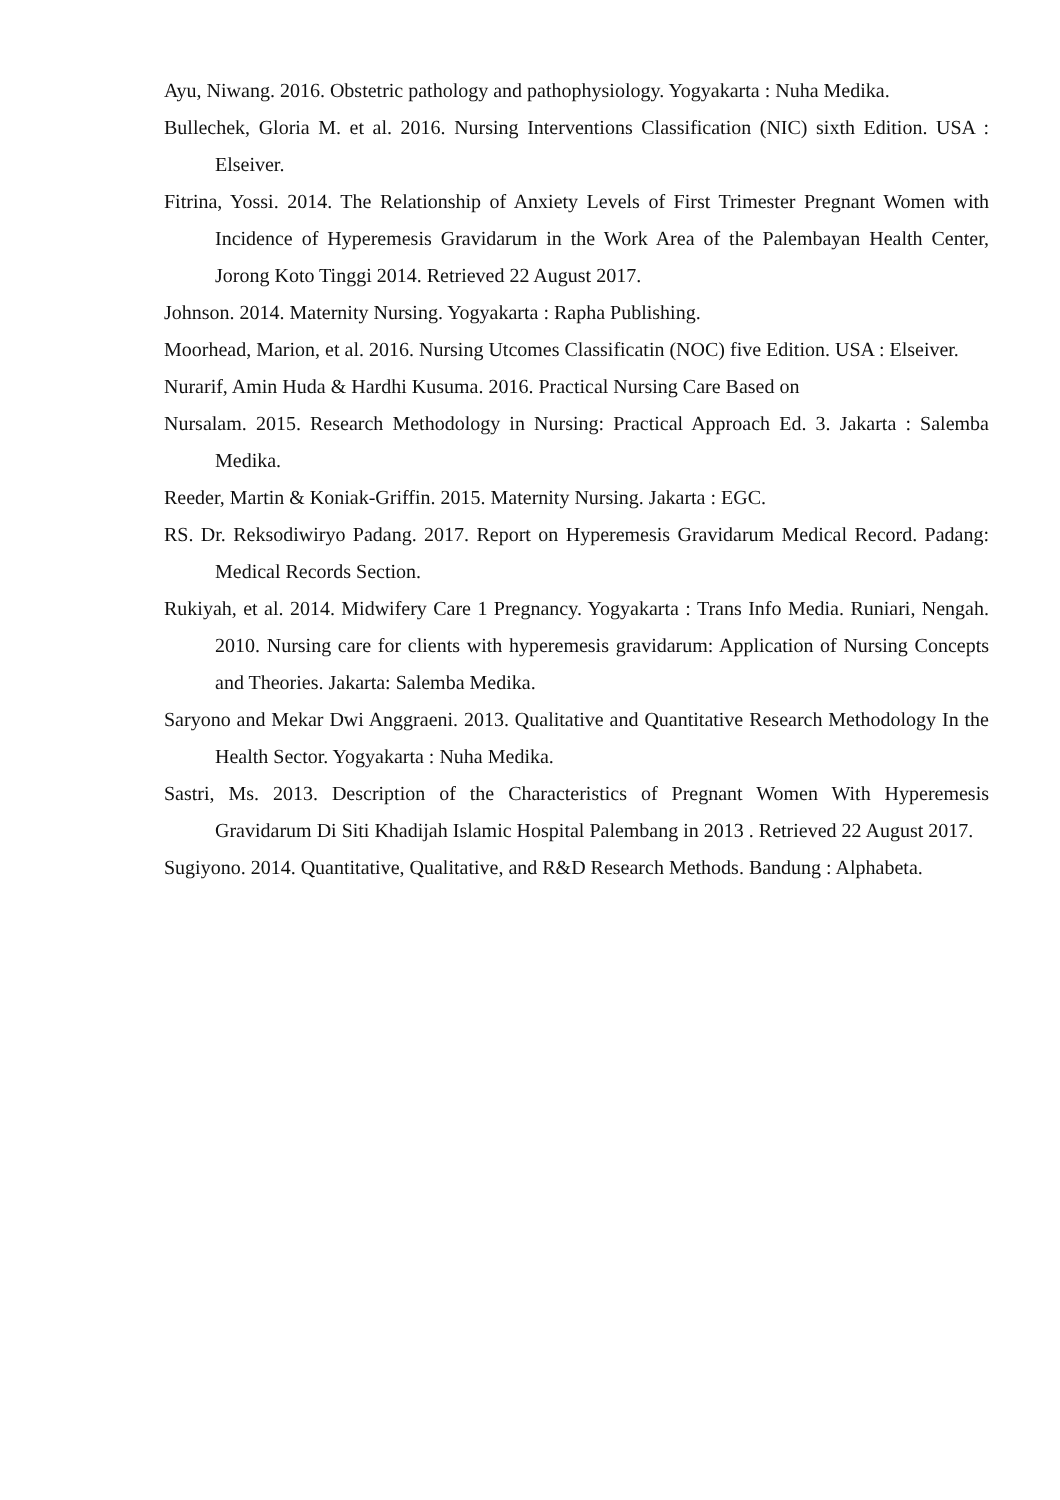Ayu, Niwang. 2016. Obstetric pathology and pathophysiology. Yogyakarta : Nuha Medika.
Bullechek, Gloria M. et al. 2016. Nursing Interventions Classification (NIC) sixth Edition. USA : Elseiver.
Fitrina, Yossi. 2014. The Relationship of Anxiety Levels of First Trimester Pregnant Women with Incidence of Hyperemesis Gravidarum in the Work Area of the Palembayan Health Center, Jorong Koto Tinggi 2014. Retrieved 22 August 2017.
Johnson. 2014. Maternity Nursing. Yogyakarta : Rapha Publishing.
Moorhead, Marion, et al. 2016. Nursing Utcomes Classificatin (NOC) five Edition. USA : Elseiver.
Nurarif, Amin Huda & Hardhi Kusuma. 2016. Practical Nursing Care Based on
Nursalam. 2015. Research Methodology in Nursing: Practical Approach Ed. 3. Jakarta : Salemba Medika.
Reeder, Martin & Koniak-Griffin. 2015. Maternity Nursing. Jakarta : EGC.
RS. Dr. Reksodiwiryo Padang. 2017. Report on Hyperemesis Gravidarum Medical Record. Padang: Medical Records Section.
Rukiyah, et al. 2014. Midwifery Care 1 Pregnancy. Yogyakarta : Trans Info Media. Runiari, Nengah. 2010. Nursing care for clients with hyperemesis gravidarum: Application of Nursing Concepts and Theories. Jakarta: Salemba Medika.
Saryono and Mekar Dwi Anggraeni. 2013. Qualitative and Quantitative Research Methodology In the Health Sector. Yogyakarta : Nuha Medika.
Sastri, Ms. 2013. Description of the Characteristics of Pregnant Women With Hyperemesis Gravidarum Di Siti Khadijah Islamic Hospital Palembang in 2013 . Retrieved 22 August 2017.
Sugiyono. 2014. Quantitative, Qualitative, and R&D Research Methods. Bandung : Alphabeta.